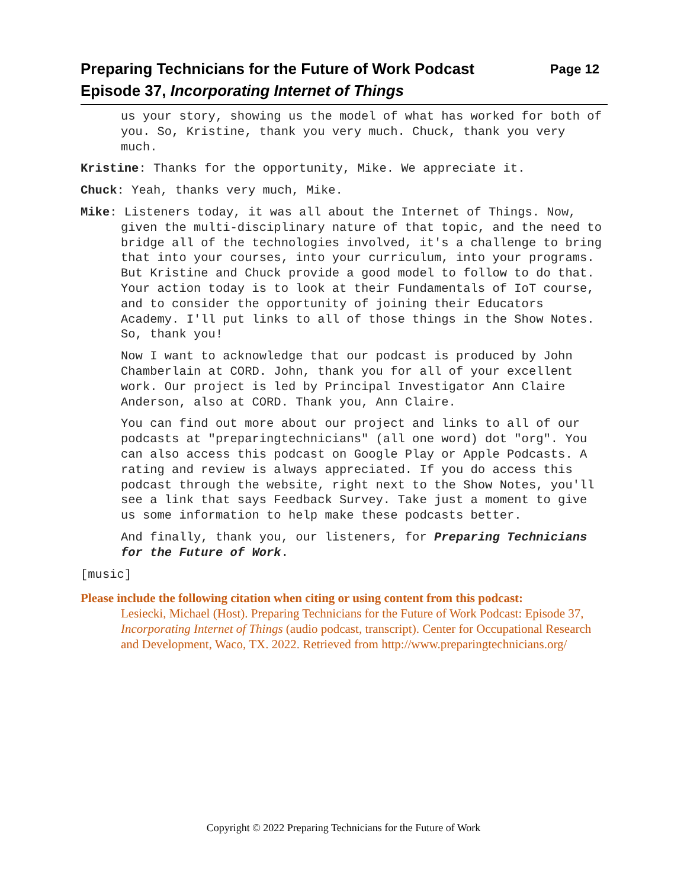Page 12 Preparing Technicians for the Future of Work Podcast
Episode 37, Incorporating Internet of Things
us your story, showing us the model of what has worked for both of you. So, Kristine, thank you very much. Chuck, thank you very much.
Kristine: Thanks for the opportunity, Mike. We appreciate it.
Chuck: Yeah, thanks very much, Mike.
Mike: Listeners today, it was all about the Internet of Things. Now, given the multi-disciplinary nature of that topic, and the need to bridge all of the technologies involved, it's a challenge to bring that into your courses, into your curriculum, into your programs. But Kristine and Chuck provide a good model to follow to do that. Your action today is to look at their Fundamentals of IoT course, and to consider the opportunity of joining their Educators Academy. I'll put links to all of those things in the Show Notes. So, thank you!
Now I want to acknowledge that our podcast is produced by John Chamberlain at CORD. John, thank you for all of your excellent work. Our project is led by Principal Investigator Ann Claire Anderson, also at CORD. Thank you, Ann Claire.
You can find out more about our project and links to all of our podcasts at "preparingtechnicians" (all one word) dot "org". You can also access this podcast on Google Play or Apple Podcasts. A rating and review is always appreciated. If you do access this podcast through the website, right next to the Show Notes, you'll see a link that says Feedback Survey. Take just a moment to give us some information to help make these podcasts better.
And finally, thank you, our listeners, for Preparing Technicians for the Future of Work.
[music]
Please include the following citation when citing or using content from this podcast:
Lesiecki, Michael (Host). Preparing Technicians for the Future of Work Podcast: Episode 37, Incorporating Internet of Things (audio podcast, transcript). Center for Occupational Research and Development, Waco, TX. 2022. Retrieved from http://www.preparingtechnicians.org/
Copyright © 2022 Preparing Technicians for the Future of Work